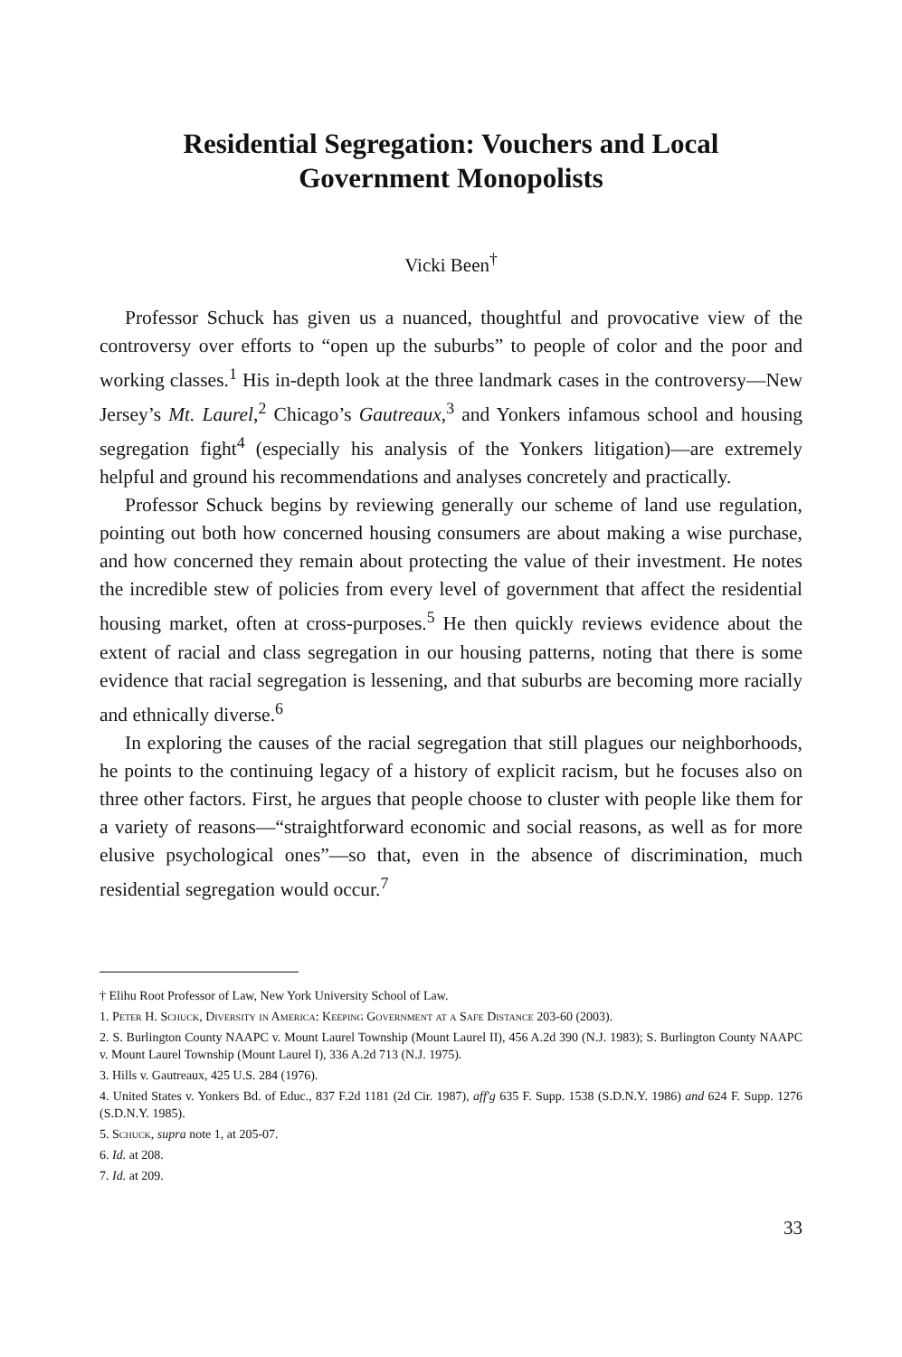Residential Segregation: Vouchers and Local
Government Monopolists
Vicki Been<sup>†</sup>
Professor Schuck has given us a nuanced, thoughtful and provocative view of the controversy over efforts to “open up the suburbs” to people of color and the poor and working classes.<sup>1</sup> His in-depth look at the three landmark cases in the controversy—New Jersey’s Mt. Laurel,<sup>2</sup> Chicago’s Gautreaux,<sup>3</sup> and Yonkers infamous school and housing segregation fight<sup>4</sup> (especially his analysis of the Yonkers litigation)—are extremely helpful and ground his recommendations and analyses concretely and practically.
Professor Schuck begins by reviewing generally our scheme of land use regulation, pointing out both how concerned housing consumers are about making a wise purchase, and how concerned they remain about protecting the value of their investment. He notes the incredible stew of policies from every level of government that affect the residential housing market, often at cross-purposes.<sup>5</sup> He then quickly reviews evidence about the extent of racial and class segregation in our housing patterns, noting that there is some evidence that racial segregation is lessening, and that suburbs are becoming more racially and ethnically diverse.<sup>6</sup>
In exploring the causes of the racial segregation that still plagues our neighborhoods, he points to the continuing legacy of a history of explicit racism, but he focuses also on three other factors. First, he argues that people choose to cluster with people like them for a variety of reasons—“straightforward economic and social reasons, as well as for more elusive psychological ones”—so that, even in the absence of discrimination, much residential segregation would occur.<sup>7</sup>
† Elihu Root Professor of Law, New York University School of Law.
1. Peter H. Schuck, Diversity in America: Keeping Government at a Safe Distance 203-60 (2003).
2. S. Burlington County NAAPC v. Mount Laurel Township (Mount Laurel II), 456 A.2d 390 (N.J. 1983); S. Burlington County NAAPC v. Mount Laurel Township (Mount Laurel I), 336 A.2d 713 (N.J. 1975).
3. Hills v. Gautreaux, 425 U.S. 284 (1976).
4. United States v. Yonkers Bd. of Educ., 837 F.2d 1181 (2d Cir. 1987), aff'g 635 F. Supp. 1538 (S.D.N.Y. 1986) and 624 F. Supp. 1276 (S.D.N.Y. 1985).
5. Schuck, supra note 1, at 205-07.
6. Id. at 208.
7. Id. at 209.
33